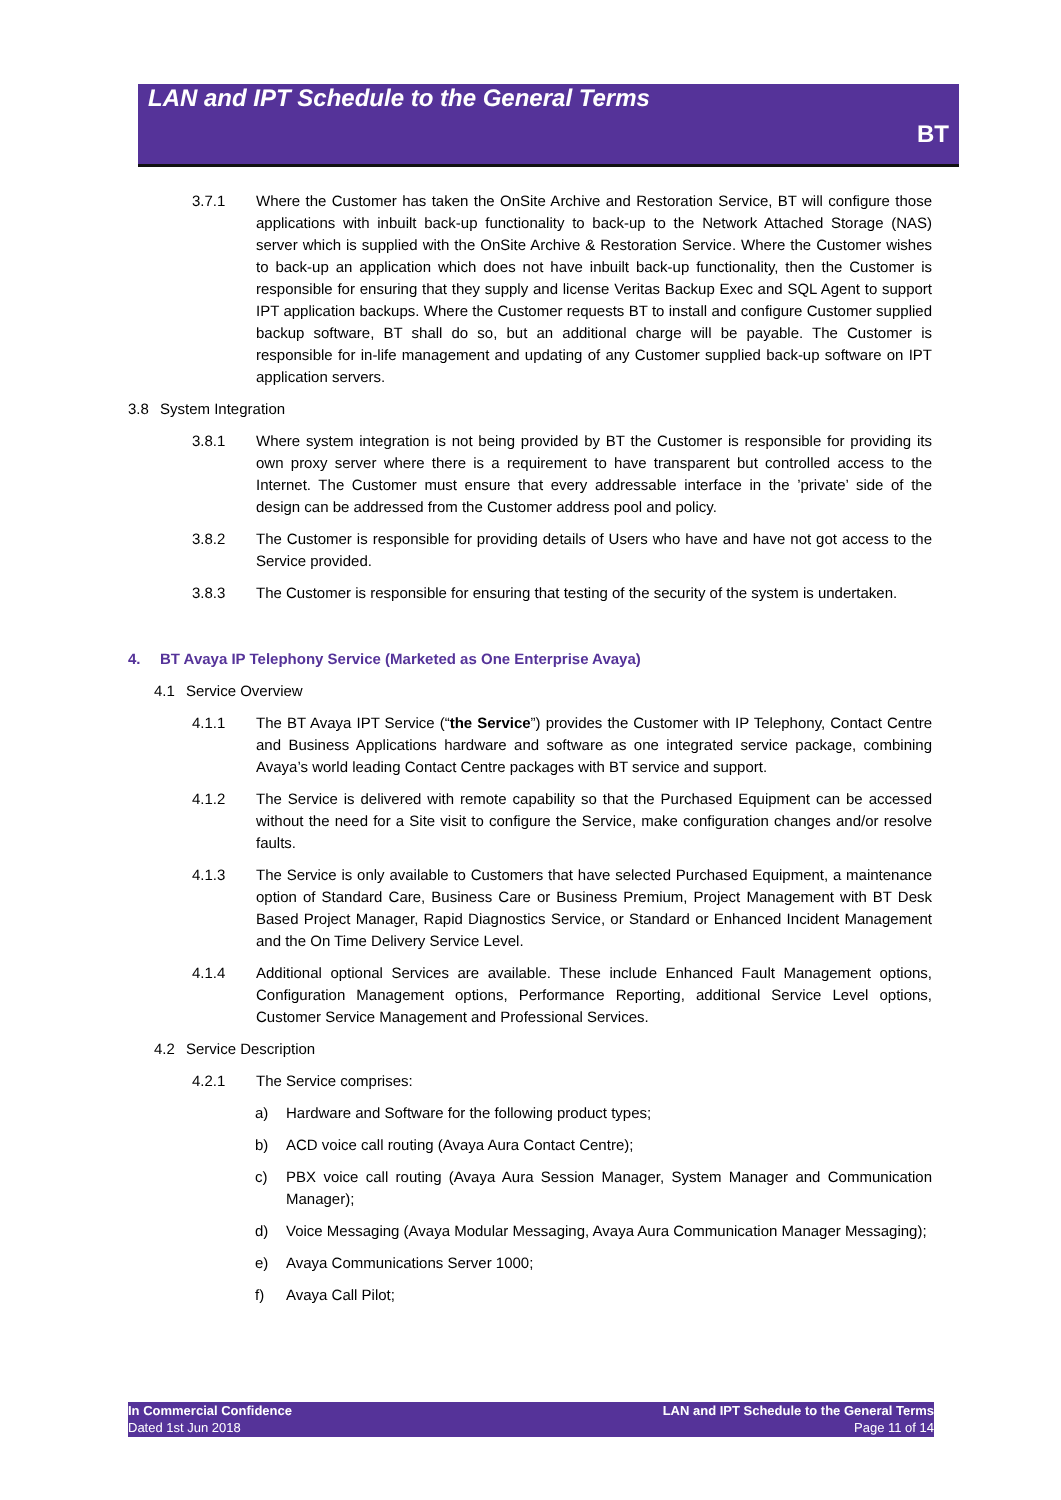LAN and IPT Schedule to the General Terms
BT
3.7.1 Where the Customer has taken the OnSite Archive and Restoration Service, BT will configure those applications with inbuilt back-up functionality to back-up to the Network Attached Storage (NAS) server which is supplied with the OnSite Archive & Restoration Service. Where the Customer wishes to back-up an application which does not have inbuilt back-up functionality, then the Customer is responsible for ensuring that they supply and license Veritas Backup Exec and SQL Agent to support IPT application backups. Where the Customer requests BT to install and configure Customer supplied backup software, BT shall do so, but an additional charge will be payable. The Customer is responsible for in-life management and updating of any Customer supplied back-up software on IPT application servers.
3.8 System Integration
3.8.1 Where system integration is not being provided by BT the Customer is responsible for providing its own proxy server where there is a requirement to have transparent but controlled access to the Internet. The Customer must ensure that every addressable interface in the ’private’ side of the design can be addressed from the Customer address pool and policy.
3.8.2 The Customer is responsible for providing details of Users who have and have not got access to the Service provided.
3.8.3 The Customer is responsible for ensuring that testing of the security of the system is undertaken.
4. BT Avaya IP Telephony Service (Marketed as One Enterprise Avaya)
4.1 Service Overview
4.1.1 The BT Avaya IPT Service (“the Service”) provides the Customer with IP Telephony, Contact Centre and Business Applications hardware and software as one integrated service package, combining Avaya’s world leading Contact Centre packages with BT service and support.
4.1.2 The Service is delivered with remote capability so that the Purchased Equipment can be accessed without the need for a Site visit to configure the Service, make configuration changes and/or resolve faults.
4.1.3 The Service is only available to Customers that have selected Purchased Equipment, a maintenance option of Standard Care, Business Care or Business Premium, Project Management with BT Desk Based Project Manager, Rapid Diagnostics Service, or Standard or Enhanced Incident Management and the On Time Delivery Service Level.
4.1.4 Additional optional Services are available. These include Enhanced Fault Management options, Configuration Management options, Performance Reporting, additional Service Level options, Customer Service Management and Professional Services.
4.2 Service Description
4.2.1 The Service comprises:
a) Hardware and Software for the following product types;
b) ACD voice call routing (Avaya Aura Contact Centre);
c) PBX voice call routing (Avaya Aura Session Manager, System Manager and Communication Manager);
d) Voice Messaging (Avaya Modular Messaging, Avaya Aura Communication Manager Messaging);
e) Avaya Communications Server 1000;
f) Avaya Call Pilot;
In Commercial Confidence
Dated 1st Jun 2018
LAN and IPT Schedule to the General Terms
Page 11 of 14